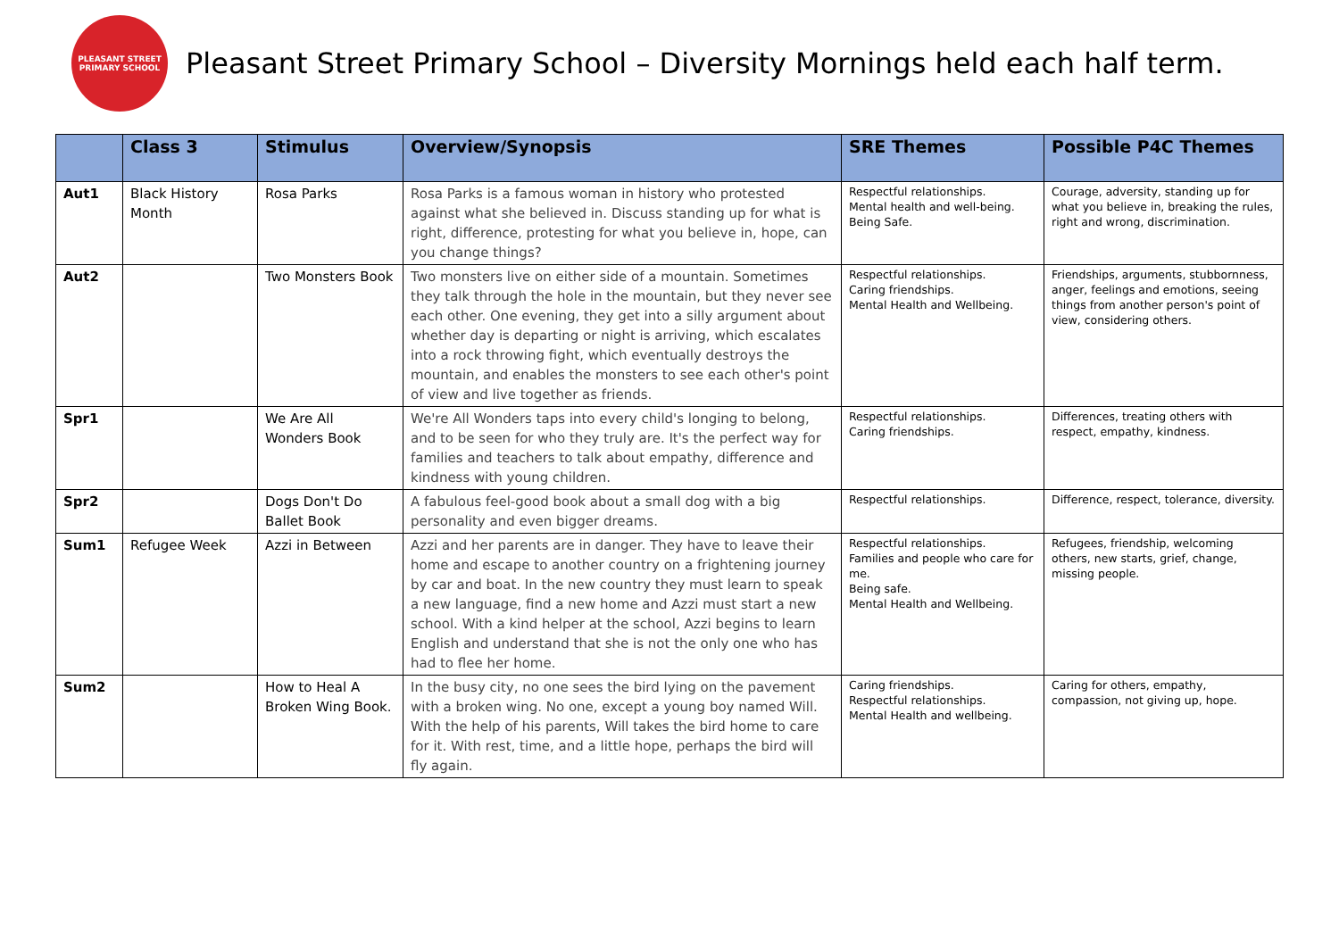PLEASANT STREET PRIMARY SCHOOL
Pleasant Street Primary School – Diversity Mornings held each half term.
| | Class 3 | Stimulus | Overview/Synopsis | SRE Themes | Possible P4C Themes |
| --- | --- | --- | --- | --- | --- |
| Aut1 | Black History Month | Rosa Parks | Rosa Parks is a famous woman in history who protested against what she believed in. Discuss standing up for what is right, difference, protesting for what you believe in, hope, can you change things? | Respectful relationships. Mental health and well-being. Being Safe. | Courage, adversity, standing up for what you believe in, breaking the rules, right and wrong, discrimination. |
| Aut2 | | Two Monsters Book | Two monsters live on either side of a mountain. Sometimes they talk through the hole in the mountain, but they never see each other. One evening, they get into a silly argument about whether day is departing or night is arriving, which escalates into a rock throwing fight, which eventually destroys the mountain, and enables the monsters to see each other's point of view and live together as friends. | Respectful relationships. Caring friendships. Mental Health and Wellbeing. | Friendships, arguments, stubbornness, anger, feelings and emotions, seeing things from another person's point of view, considering others. |
| Spr1 | | We Are All Wonders Book | We're All Wonders taps into every child's longing to belong, and to be seen for who they truly are. It's the perfect way for families and teachers to talk about empathy, difference and kindness with young children. | Respectful relationships. Caring friendships. | Differences, treating others with respect, empathy, kindness. |
| Spr2 | | Dogs Don't Do Ballet Book | A fabulous feel-good book about a small dog with a big personality and even bigger dreams. | Respectful relationships. | Difference, respect, tolerance, diversity. |
| Sum1 | Refugee Week | Azzi in Between | Azzi and her parents are in danger. They have to leave their home and escape to another country on a frightening journey by car and boat. In the new country they must learn to speak a new language, find a new home and Azzi must start a new school. With a kind helper at the school, Azzi begins to learn English and understand that she is not the only one who has had to flee her home. | Respectful relationships. Families and people who care for me. Being safe. Mental Health and Wellbeing. | Refugees, friendship, welcoming others, new starts, grief, change, missing people. |
| Sum2 | | How to Heal A Broken Wing Book. | In the busy city, no one sees the bird lying on the pavement with a broken wing. No one, except a young boy named Will. With the help of his parents, Will takes the bird home to care for it. With rest, time, and a little hope, perhaps the bird will fly again. | Caring friendships. Respectful relationships. Mental Health and wellbeing. | Caring for others, empathy, compassion, not giving up, hope. |